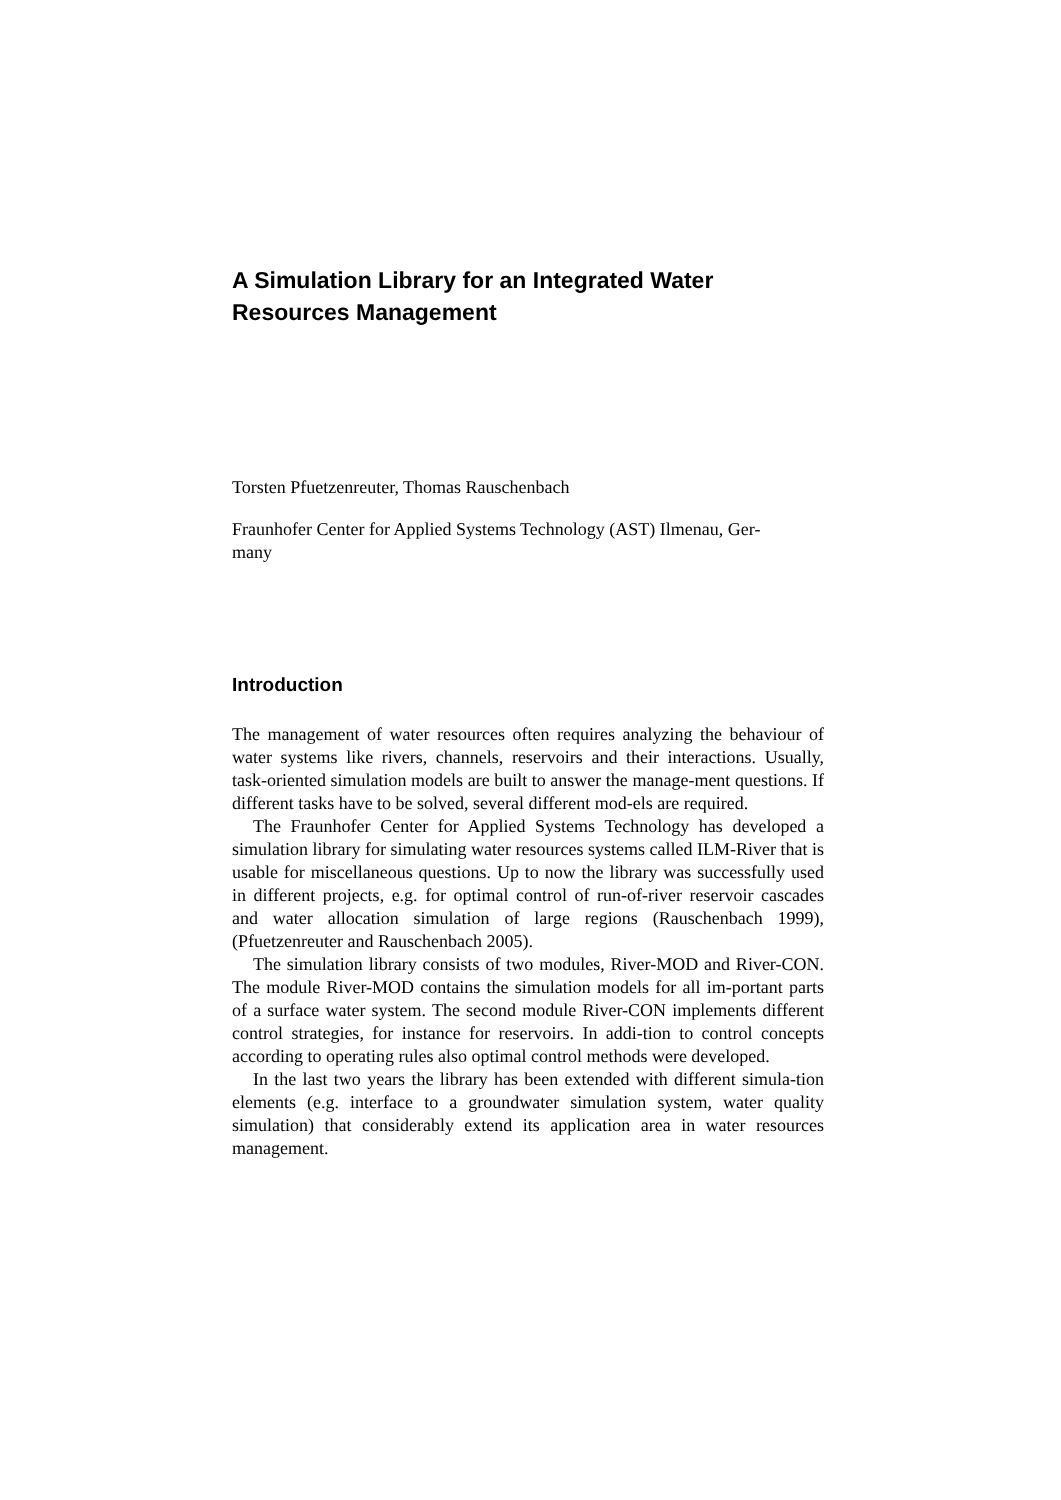A Simulation Library for an Integrated Water Resources Management
Torsten Pfuetzenreuter, Thomas Rauschenbach
Fraunhofer Center for Applied Systems Technology (AST) Ilmenau, Ger-
many
Introduction
The management of water resources often requires analyzing the behaviour of water systems like rivers, channels, reservoirs and their interactions. Usually, task-oriented simulation models are built to answer the manage-ment questions. If different tasks have to be solved, several different mod-els are required.
The Fraunhofer Center for Applied Systems Technology has developed a simulation library for simulating water resources systems called ILM-River that is usable for miscellaneous questions. Up to now the library was successfully used in different projects, e.g. for optimal control of run-of-river reservoir cascades and water allocation simulation of large regions (Rauschenbach 1999), (Pfuetzenreuter and Rauschenbach 2005).
The simulation library consists of two modules, River-MOD and River-CON. The module River-MOD contains the simulation models for all im-portant parts of a surface water system. The second module River-CON implements different control strategies, for instance for reservoirs. In addi-tion to control concepts according to operating rules also optimal control methods were developed.
In the last two years the library has been extended with different simula-tion elements (e.g. interface to a groundwater simulation system, water quality simulation) that considerably extend its application area in water resources management.